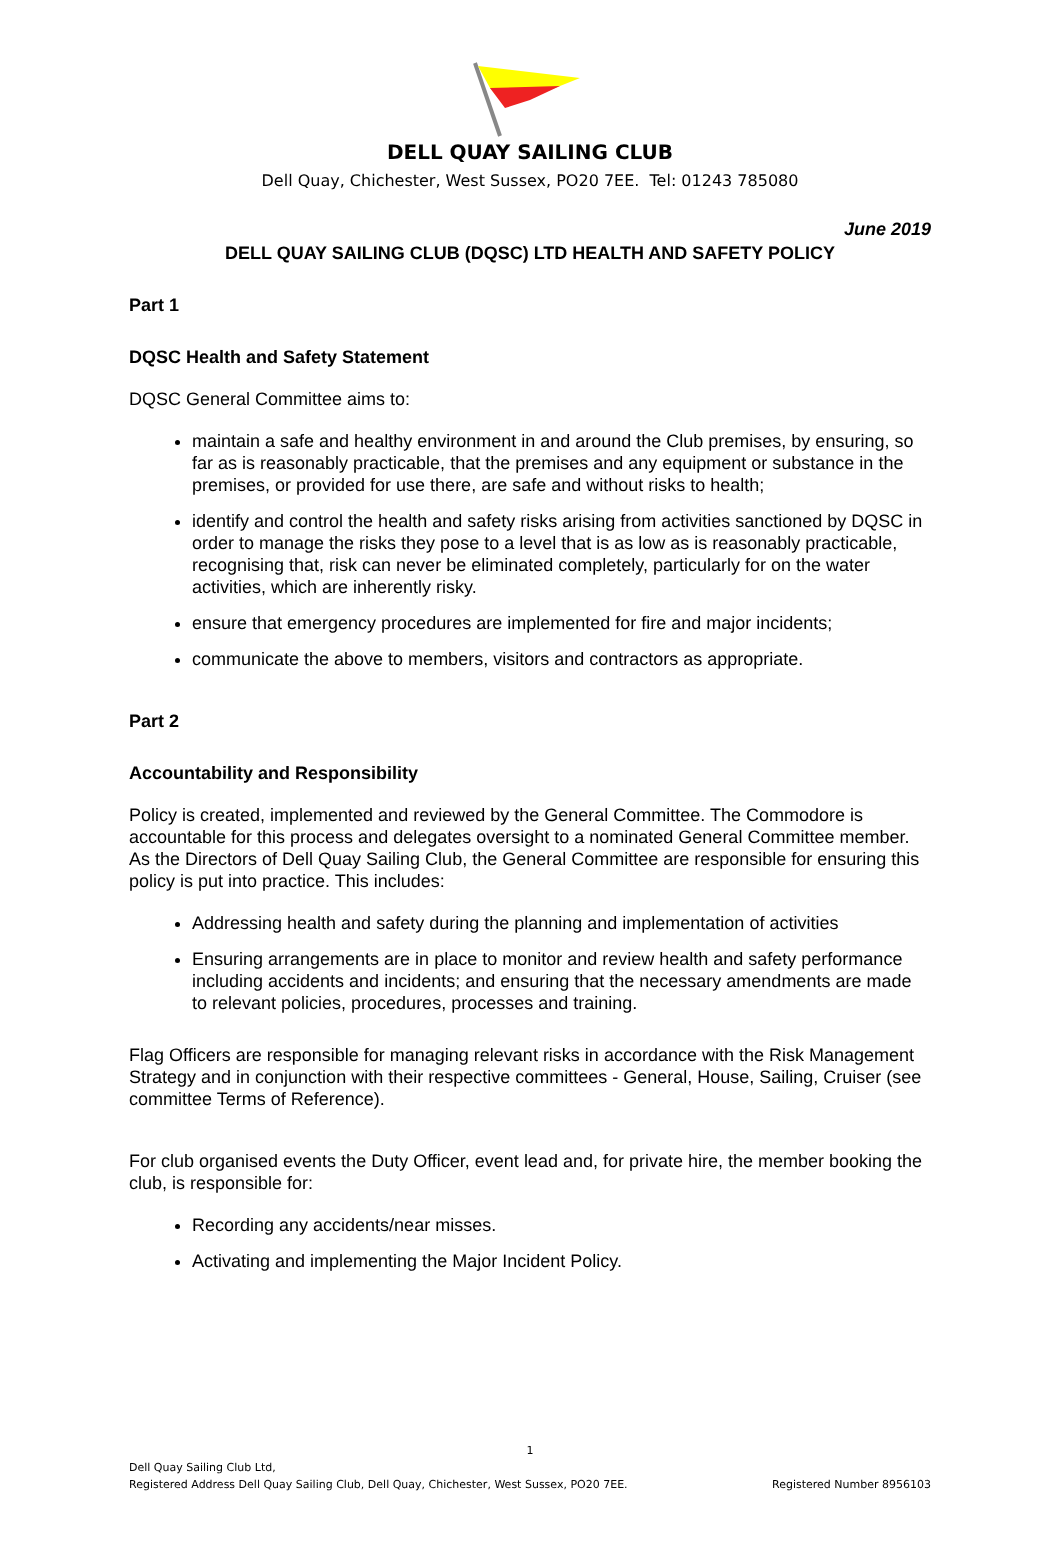DELL QUAY SAILING CLUB
Dell Quay, Chichester, West Sussex, PO20 7EE. Tel: 01243 785080
June 2019
DELL QUAY SAILING CLUB (DQSC) LTD HEALTH AND SAFETY POLICY
Part 1
DQSC Health and Safety Statement
DQSC General Committee aims to:
maintain a safe and healthy environment in and around the Club premises, by ensuring, so far as is reasonably practicable, that the premises and any equipment or substance in the premises, or provided for use there, are safe and without risks to health;
identify and control the health and safety risks arising from activities sanctioned by DQSC in order to manage the risks they pose to a level that is as low as is reasonably practicable, recognising that, risk can never be eliminated completely, particularly for on the water activities, which are inherently risky.
ensure that emergency procedures are implemented for fire and major incidents;
communicate the above to members, visitors and contractors as appropriate.
Part 2
Accountability and Responsibility
Policy is created, implemented and reviewed by the General Committee. The Commodore is accountable for this process and delegates oversight to a nominated General Committee member. As the Directors of Dell Quay Sailing Club, the General Committee are responsible for ensuring this policy is put into practice. This includes:
Addressing health and safety during the planning and implementation of activities
Ensuring arrangements are in place to monitor and review health and safety performance including accidents and incidents; and ensuring that the necessary amendments are made to relevant policies, procedures, processes and training.
Flag Officers are responsible for managing relevant risks in accordance with the Risk Management Strategy and in conjunction with their respective committees - General, House, Sailing, Cruiser (see committee Terms of Reference).
For club organised events the Duty Officer, event lead and, for private hire, the member booking the club, is responsible for:
Recording any accidents/near misses.
Activating and implementing the Major Incident Policy.
1
Dell Quay Sailing Club Ltd,
Registered Address Dell Quay Sailing Club, Dell Quay, Chichester, West Sussex, PO20 7EE. Registered Number 8956103